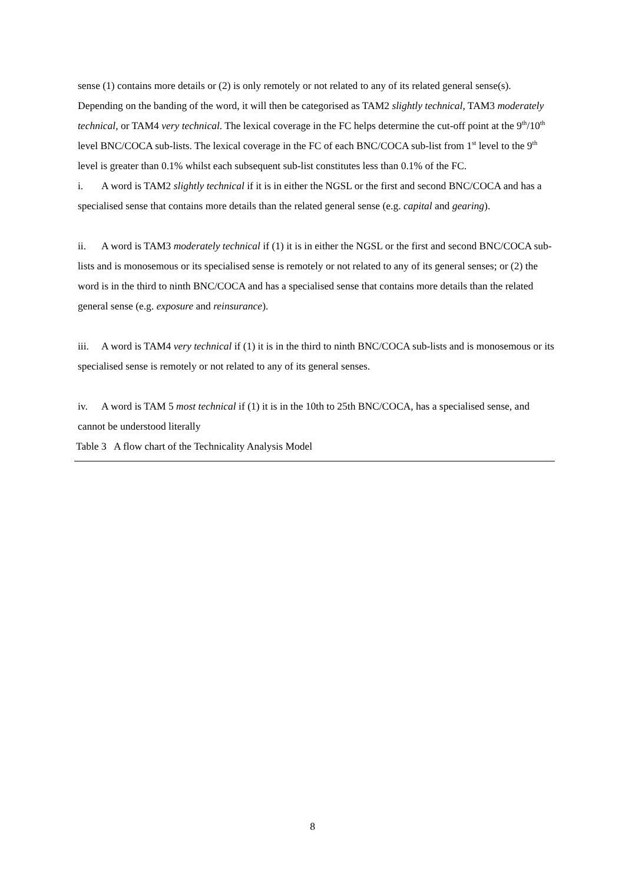sense (1) contains more details or (2) is only remotely or not related to any of its related general sense(s). Depending on the banding of the word, it will then be categorised as TAM2 slightly technical, TAM3 moderately technical, or TAM4 very technical. The lexical coverage in the FC helps determine the cut-off point at the 9<sup>th</sup>/10<sup>th</sup> level BNC/COCA sub-lists. The lexical coverage in the FC of each BNC/COCA sub-list from 1<sup>st</sup> level to the 9<sup>th</sup> level is greater than 0.1% whilst each subsequent sub-list constitutes less than 0.1% of the FC.
i. A word is TAM2 slightly technical if it is in either the NGSL or the first and second BNC/COCA and has a specialised sense that contains more details than the related general sense (e.g. capital and gearing).
ii. A word is TAM3 moderately technical if (1) it is in either the NGSL or the first and second BNC/COCA sub-lists and is monosemous or its specialised sense is remotely or not related to any of its general senses; or (2) the word is in the third to ninth BNC/COCA and has a specialised sense that contains more details than the related general sense (e.g. exposure and reinsurance).
iii. A word is TAM4 very technical if (1) it is in the third to ninth BNC/COCA sub-lists and is monosemous or its specialised sense is remotely or not related to any of its general senses.
iv. A word is TAM 5 most technical if (1) it is in the 10th to 25th BNC/COCA, has a specialised sense, and cannot be understood literally
Table 3 A flow chart of the Technicality Analysis Model
8